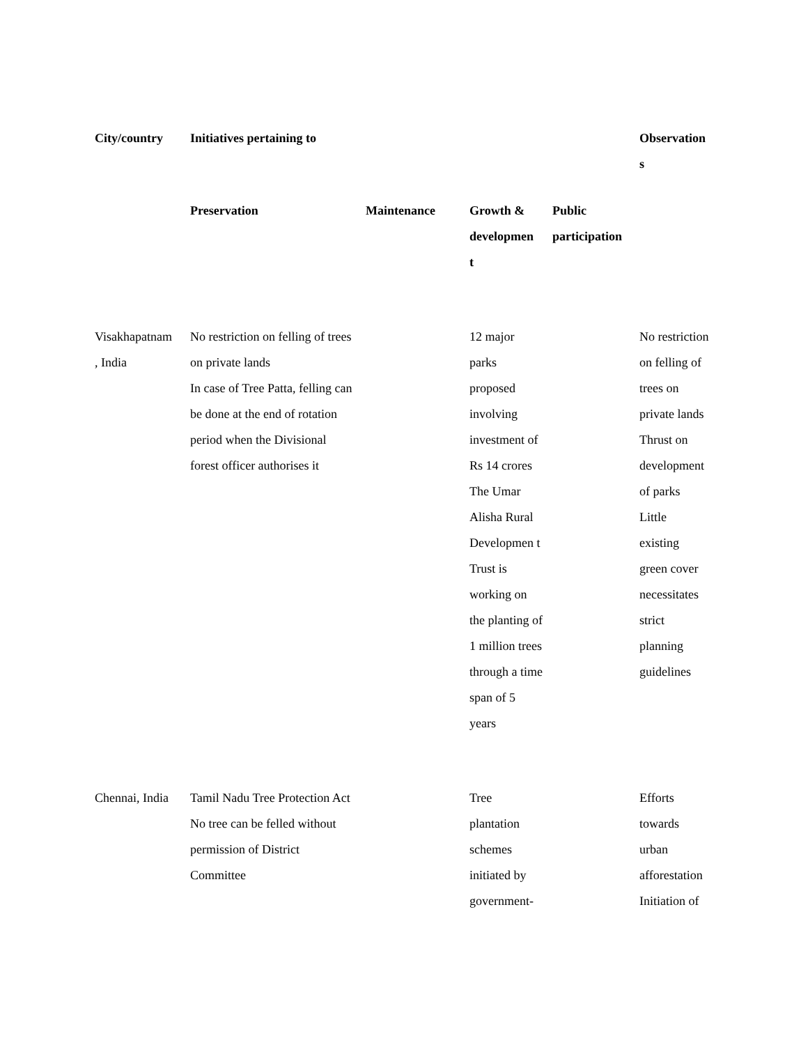| City/country | Initiatives pertaining to | | | | Observation s |
| --- | --- | --- | --- | --- | --- |
| | Preservation | Maintenance | Growth & developmen t | Public participation | |
| Visakhapatnam , India | No restriction on felling of trees on private lands In case of Tree Patta, felling can be done at the end of rotation period when the Divisional forest officer authorises it | | 12 major parks proposed involving investment of Rs 14 crores The Umar Alisha Rural Developmen t Trust is working on the planting of 1 million trees through a time span of 5 years | | No restriction on felling of trees on private lands Thrust on development of parks Little existing green cover necessitates strict planning guidelines |
| Chennai, India | Tamil Nadu Tree Protection Act No tree can be felled without permission of District Committee | | Tree plantation schemes initiated by government- | | Efforts towards urban afforestation Initiation of |